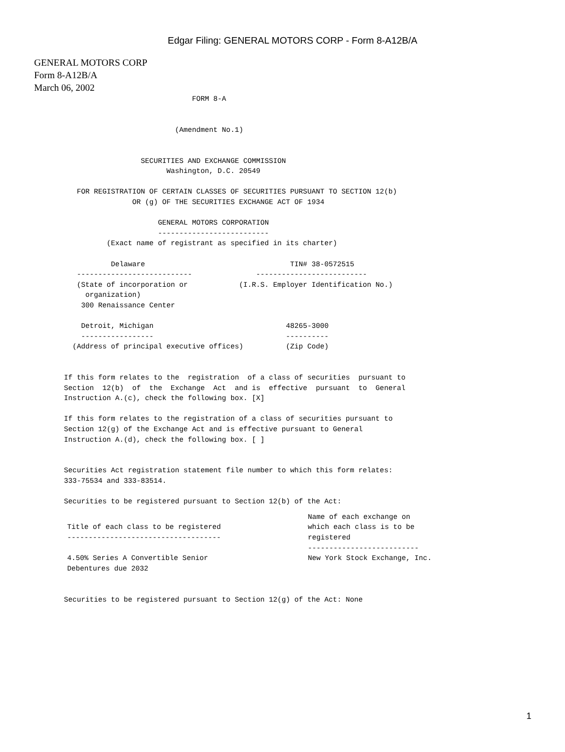Edgar Filing: GENERAL MOTORS CORP - Form 8-A12B/A
GENERAL MOTORS CORP
Form 8-A12B/A
March 06, 2002
                                     FORM 8-A


                                 (Amendment No.1)


                         SECURITIES AND EXCHANGE COMMISSION
                               Washington, D.C. 20549

          FOR REGISTRATION OF CERTAIN CLASSES OF SECURITIES PURSUANT TO SECTION 12(b)
                       OR (g) OF THE SECURITIES EXCHANGE ACT OF 1934

                             GENERAL MOTORS CORPORATION
                             --------------------------
                 (Exact name of registrant as specified in its charter)

                  Delaware                                  TIN# 38-0572515
          ---------------------------               --------------------------
          (State of incorporation or            (I.R.S. Employer Identification No.)
            organization)
           300 Renaissance Center

           Detroit, Michigan                               48265-3000
           -----------------                               ----------
         (Address of principal executive offices)          (Zip Code)


       If this form relates to the  registration  of a class of securities  pursuant to
       Section  12(b)  of  the  Exchange  Act  and is  effective  pursuant  to  General
       Instruction A.(c), check the following box. [X]

       If this form relates to the registration of a class of securities pursuant to
       Section 12(g) of the Exchange Act and is effective pursuant to General
       Instruction A.(d), check the following box. [ ]


       Securities Act registration statement file number to which this form relates:
       333-75534 and 333-83514.

       Securities to be registered pursuant to Section 12(b) of the Act:
| Title of each class to be registered ------------------------------------ | Name of each exchange on which each class is to be registered -------------------------- |
| --- | --- |
| 4.50% Series A Convertible Senior Debentures due 2032 | New York Stock Exchange, Inc. |
       Securities to be registered pursuant to Section 12(g) of the Act: None
1